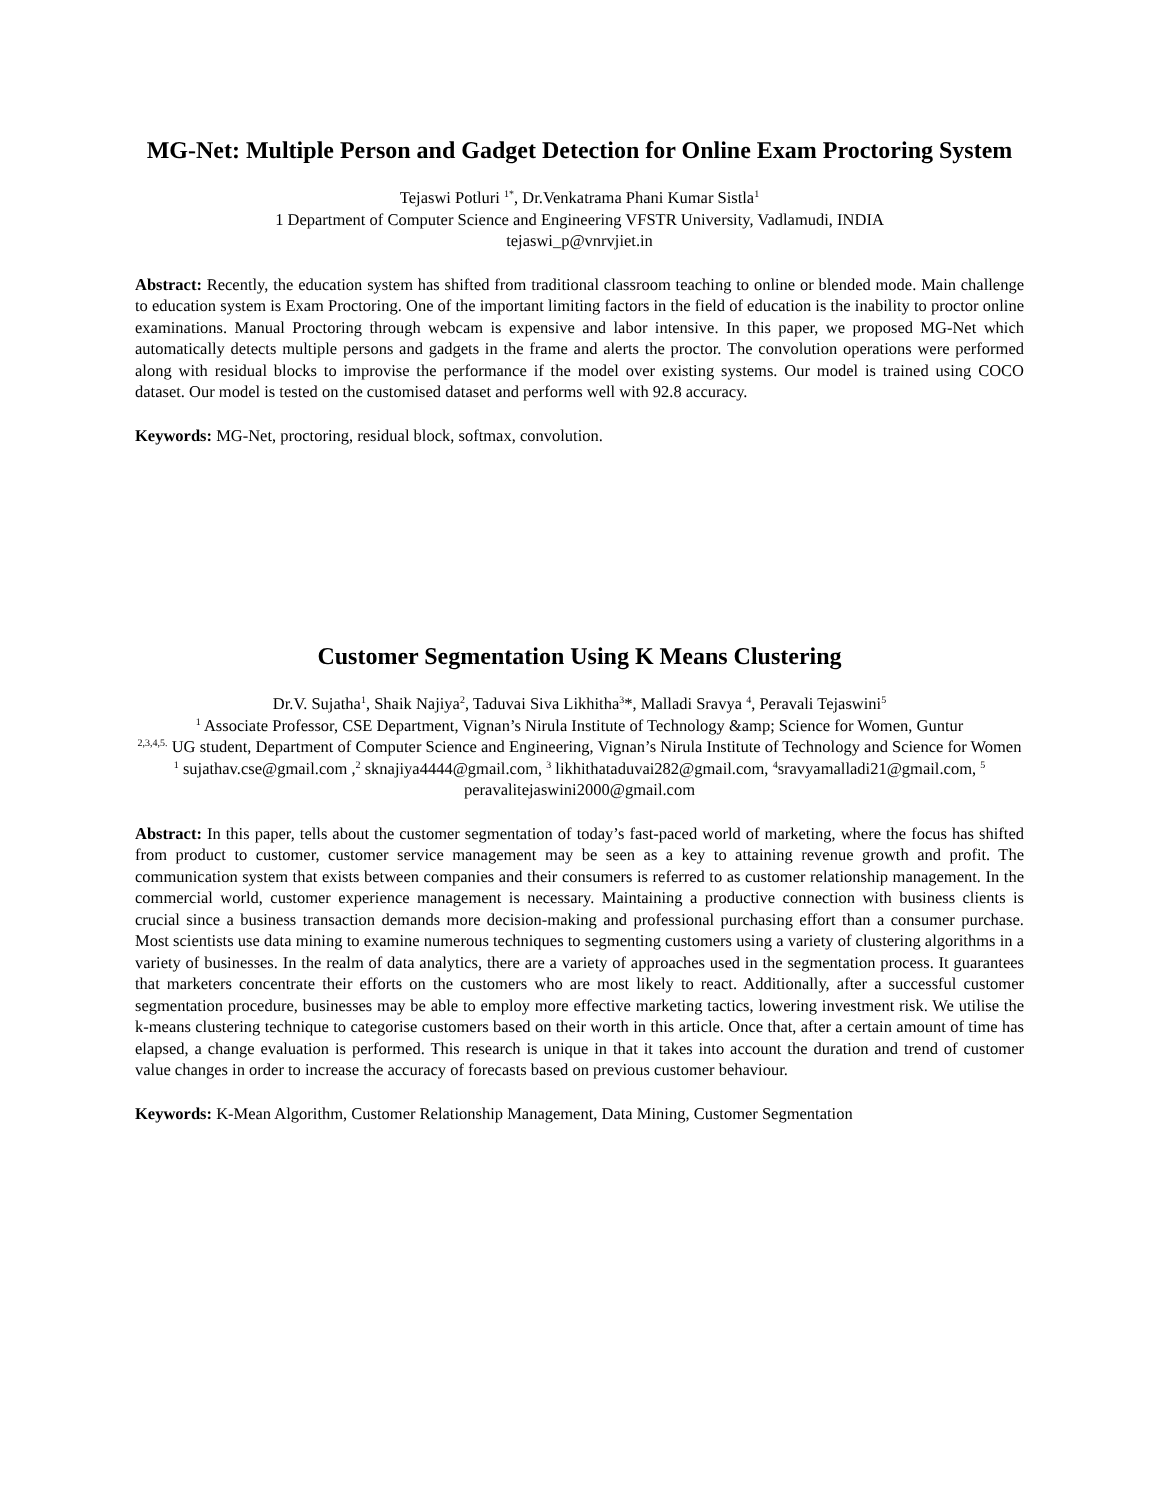MG-Net: Multiple Person and Gadget Detection for Online Exam Proctoring System
Tejaswi Potluri <sup>1*</sup>, Dr.Venkatrama Phani Kumar Sistla<sup>1</sup>
1 Department of Computer Science and Engineering VFSTR University, Vadlamudi, INDIA
tejaswi_p@vnrvjiet.in
Abstract: Recently, the education system has shifted from traditional classroom teaching to online or blended mode. Main challenge to education system is Exam Proctoring. One of the important limiting factors in the field of education is the inability to proctor online examinations. Manual Proctoring through webcam is expensive and labor intensive. In this paper, we proposed MG-Net which automatically detects multiple persons and gadgets in the frame and alerts the proctor. The convolution operations were performed along with residual blocks to improvise the performance if the model over existing systems. Our model is trained using COCO dataset. Our model is tested on the customised dataset and performs well with 92.8 accuracy.
Keywords: MG-Net, proctoring, residual block, softmax, convolution.
Customer Segmentation Using K Means Clustering
Dr.V. Sujatha<sup>1</sup>, Shaik Najiya<sup>2</sup>, Taduvai Siva Likhitha<sup>3</sup>*, Malladi Sravya <sup>4</sup>, Peravali Tejaswini<sup>5</sup>
<sup>1</sup> Associate Professor, CSE Department, Vignan’s Nirula Institute of Technology &amp; Science for Women, Guntur
<sup>2,3,4,5.</sup> UG student, Department of Computer Science and Engineering, Vignan’s Nirula Institute of Technology and Science for Women
<sup>1</sup> sujathav.cse@gmail.com ,<sup>2</sup> sknajiya4444@gmail.com, <sup>3</sup> likhithataduvai282@gmail.com, <sup>4</sup>sravyamalladi21@gmail.com, <sup>5</sup> peravalitejaswini2000@gmail.com
Abstract: In this paper, tells about the customer segmentation of today’s fast-paced world of marketing, where the focus has shifted from product to customer, customer service management may be seen as a key to attaining revenue growth and profit. The communication system that exists between companies and their consumers is referred to as customer relationship management. In the commercial world, customer experience management is necessary. Maintaining a productive connection with business clients is crucial since a business transaction demands more decision-making and professional purchasing effort than a consumer purchase. Most scientists use data mining to examine numerous techniques to segmenting customers using a variety of clustering algorithms in a variety of businesses. In the realm of data analytics, there are a variety of approaches used in the segmentation process. It guarantees that marketers concentrate their efforts on the customers who are most likely to react. Additionally, after a successful customer segmentation procedure, businesses may be able to employ more effective marketing tactics, lowering investment risk. We utilise the k-means clustering technique to categorise customers based on their worth in this article. Once that, after a certain amount of time has elapsed, a change evaluation is performed. This research is unique in that it takes into account the duration and trend of customer value changes in order to increase the accuracy of forecasts based on previous customer behaviour.
Keywords: K-Mean Algorithm, Customer Relationship Management, Data Mining, Customer Segmentation